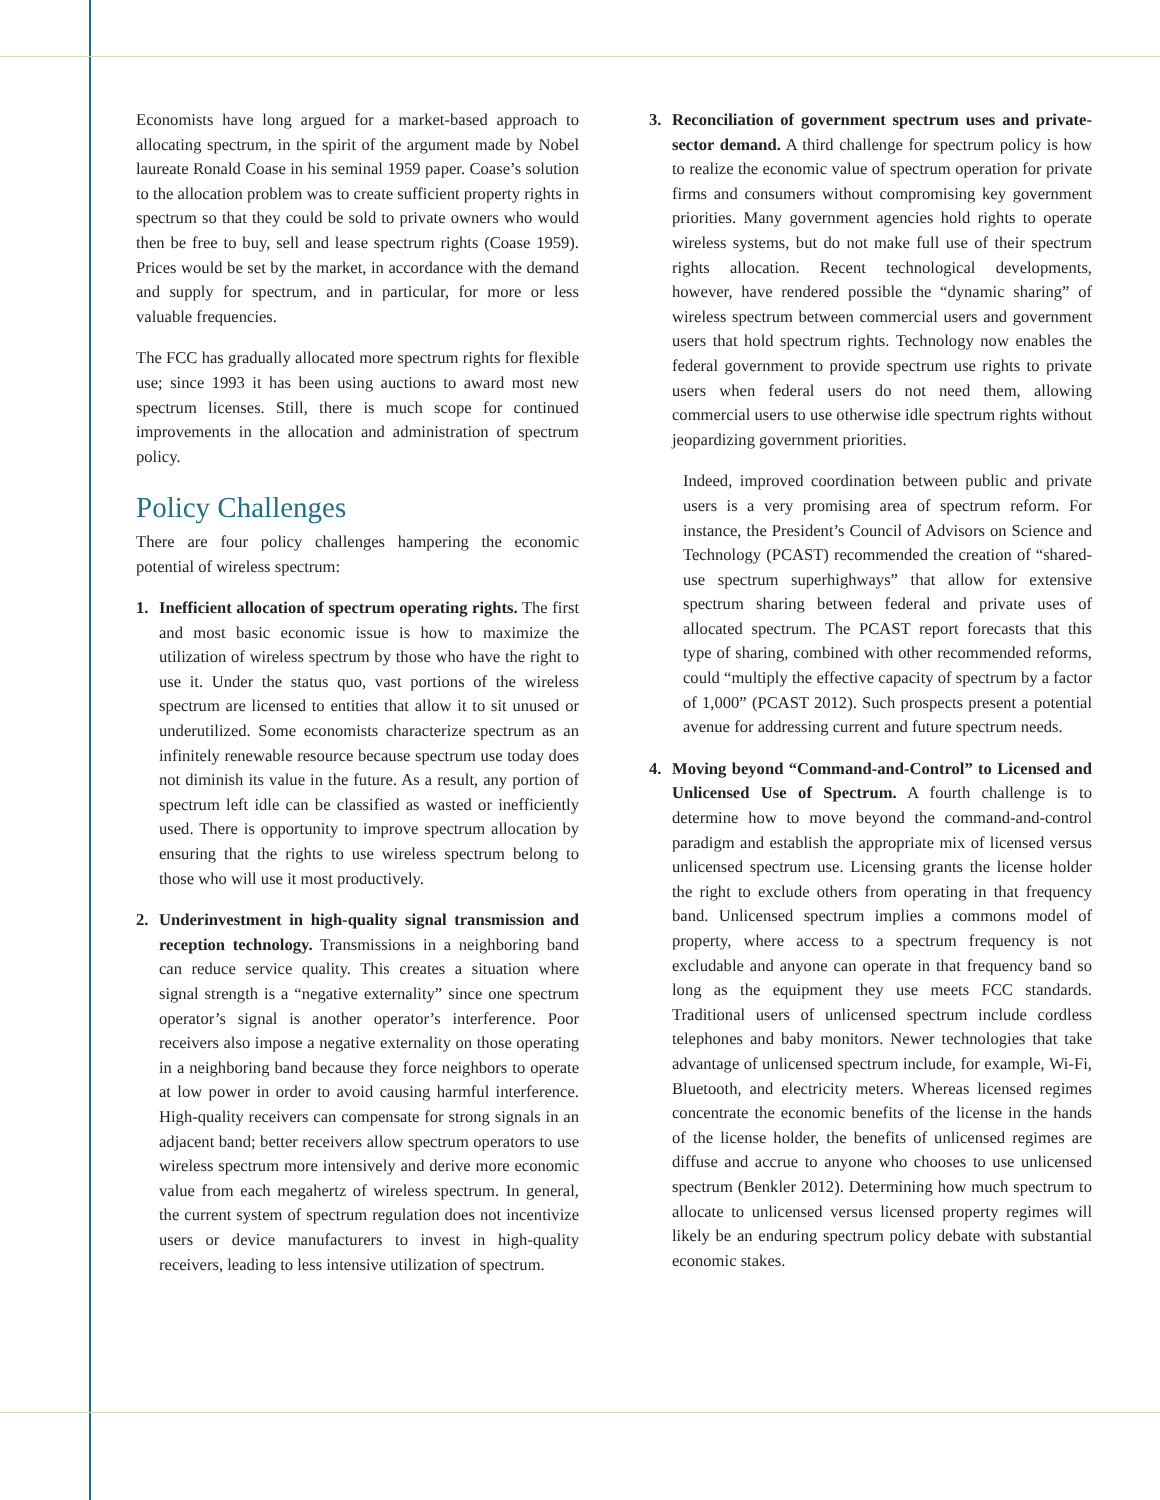Economists have long argued for a market-based approach to allocating spectrum, in the spirit of the argument made by Nobel laureate Ronald Coase in his seminal 1959 paper. Coase’s solution to the allocation problem was to create sufficient property rights in spectrum so that they could be sold to private owners who would then be free to buy, sell and lease spectrum rights (Coase 1959). Prices would be set by the market, in accordance with the demand and supply for spectrum, and in particular, for more or less valuable frequencies.
The FCC has gradually allocated more spectrum rights for flexible use; since 1993 it has been using auctions to award most new spectrum licenses. Still, there is much scope for continued improvements in the allocation and administration of spectrum policy.
Policy Challenges
There are four policy challenges hampering the economic potential of wireless spectrum:
1. Inefficient allocation of spectrum operating rights. The first and most basic economic issue is how to maximize the utilization of wireless spectrum by those who have the right to use it. Under the status quo, vast portions of the wireless spectrum are licensed to entities that allow it to sit unused or underutilized. Some economists characterize spectrum as an infinitely renewable resource because spectrum use today does not diminish its value in the future. As a result, any portion of spectrum left idle can be classified as wasted or inefficiently used. There is opportunity to improve spectrum allocation by ensuring that the rights to use wireless spectrum belong to those who will use it most productively.
2. Underinvestment in high-quality signal transmission and reception technology. Transmissions in a neighboring band can reduce service quality. This creates a situation where signal strength is a “negative externality” since one spectrum operator’s signal is another operator’s interference. Poor receivers also impose a negative externality on those operating in a neighboring band because they force neighbors to operate at low power in order to avoid causing harmful interference. High-quality receivers can compensate for strong signals in an adjacent band; better receivers allow spectrum operators to use wireless spectrum more intensively and derive more economic value from each megahertz of wireless spectrum. In general, the current system of spectrum regulation does not incentivize users or device manufacturers to invest in high-quality receivers, leading to less intensive utilization of spectrum.
3. Reconciliation of government spectrum uses and private-sector demand. A third challenge for spectrum policy is how to realize the economic value of spectrum operation for private firms and consumers without compromising key government priorities. Many government agencies hold rights to operate wireless systems, but do not make full use of their spectrum rights allocation. Recent technological developments, however, have rendered possible the “dynamic sharing” of wireless spectrum between commercial users and government users that hold spectrum rights. Technology now enables the federal government to provide spectrum use rights to private users when federal users do not need them, allowing commercial users to use otherwise idle spectrum rights without jeopardizing government priorities.
Indeed, improved coordination between public and private users is a very promising area of spectrum reform. For instance, the President’s Council of Advisors on Science and Technology (PCAST) recommended the creation of “shared-use spectrum superhighways” that allow for extensive spectrum sharing between federal and private uses of allocated spectrum. The PCAST report forecasts that this type of sharing, combined with other recommended reforms, could “multiply the effective capacity of spectrum by a factor of 1,000” (PCAST 2012). Such prospects present a potential avenue for addressing current and future spectrum needs.
4. Moving beyond “Command-and-Control” to Licensed and Unlicensed Use of Spectrum. A fourth challenge is to determine how to move beyond the command-and-control paradigm and establish the appropriate mix of licensed versus unlicensed spectrum use. Licensing grants the license holder the right to exclude others from operating in that frequency band. Unlicensed spectrum implies a commons model of property, where access to a spectrum frequency is not excludable and anyone can operate in that frequency band so long as the equipment they use meets FCC standards. Traditional users of unlicensed spectrum include cordless telephones and baby monitors. Newer technologies that take advantage of unlicensed spectrum include, for example, Wi-Fi, Bluetooth, and electricity meters. Whereas licensed regimes concentrate the economic benefits of the license in the hands of the license holder, the benefits of unlicensed regimes are diffuse and accrue to anyone who chooses to use unlicensed spectrum (Benkler 2012). Determining how much spectrum to allocate to unlicensed versus licensed property regimes will likely be an enduring spectrum policy debate with substantial economic stakes.